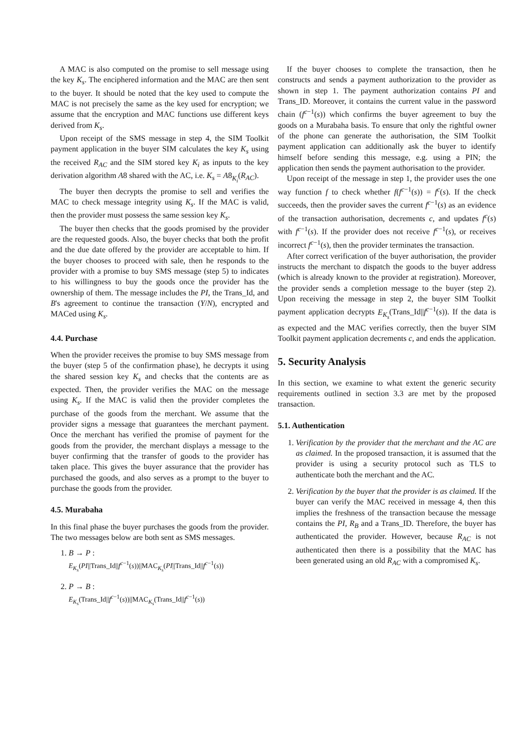A MAC is also computed on the promise to sell message using the key K<sub>s</sub>. The enciphered information and the MAC are then sent to the buyer. It should be noted that the key used to compute the MAC is not precisely the same as the key used for encryption; we assume that the encryption and MAC functions use different keys derived from K<sub>s</sub>.
Upon receipt of the SMS message in step 4, the SIM Toolkit payment application in the buyer SIM calculates the key K<sub>s</sub> using the received R<sub>AC</sub> and the SIM stored key K<sub>i</sub> as inputs to the key derivation algorithm A8 shared with the AC, i.e. K<sub>s</sub> = A8<sub>K<sub>i</sub></sub>(R<sub>AC</sub>).
The buyer then decrypts the promise to sell and verifies the MAC to check message integrity using K<sub>s</sub>. If the MAC is valid, then the provider must possess the same session key K<sub>s</sub>.
The buyer then checks that the goods promised by the provider are the requested goods. Also, the buyer checks that both the profit and the due date offered by the provider are acceptable to him. If the buyer chooses to proceed with sale, then he responds to the provider with a promise to buy SMS message (step 5) to indicates to his willingness to buy the goods once the provider has the ownership of them. The message includes the PI, the Trans_Id, and B's agreement to continue the transaction (Y/N), encrypted and MACed using K<sub>s</sub>.
4.4. Purchase
When the provider receives the promise to buy SMS message from the buyer (step 5 of the confirmation phase), he decrypts it using the shared session key K<sub>s</sub> and checks that the contents are as expected. Then, the provider verifies the MAC on the message using K<sub>s</sub>. If the MAC is valid then the provider completes the purchase of the goods from the merchant. We assume that the provider signs a message that guarantees the merchant payment. Once the merchant has verified the promise of payment for the goods from the provider, the merchant displays a message to the buyer confirming that the transfer of goods to the provider has taken place. This gives the buyer assurance that the provider has purchased the goods, and also serves as a prompt to the buyer to purchase the goods from the provider.
4.5. Murabaha
In this final phase the buyer purchases the goods from the provider. The two messages below are both sent as SMS messages.
1. B → P :
E<sub>K<sub>s</sub></sub>(PI||Trans_Id||f<sup>c−1</sup>(s))||MAC<sub>K<sub>s</sub></sub>(PI||Trans_Id||f<sup>c−1</sup>(s))
2. P → B :
E<sub>K<sub>s</sub></sub>(Trans_Id||f<sup>c−1</sup>(s))||MAC<sub>K<sub>s</sub></sub>(Trans_Id||f<sup>c−1</sup>(s))
If the buyer chooses to complete the transaction, then he constructs and sends a payment authorization to the provider as shown in step 1. The payment authorization contains PI and Trans_ID. Moreover, it contains the current value in the password chain (f<sup>c−1</sup>(s)) which confirms the buyer agreement to buy the goods on a Murabaha basis. To ensure that only the rightful owner of the phone can generate the authorisation, the SIM Toolkit payment application can additionally ask the buyer to identify himself before sending this message, e.g. using a PIN; the application then sends the payment authorisation to the provider.
Upon receipt of the message in step 1, the provider uses the one way function f to check whether f(f<sup>c−1</sup>(s)) = f<sup>c</sup>(s). If the check succeeds, then the provider saves the current f<sup>c−1</sup>(s) as an evidence of the transaction authorisation, decrements c, and updates f<sup>c</sup>(s) with f<sup>c−1</sup>(s). If the provider does not receive f<sup>c−1</sup>(s), or receives incorrect f<sup>c−1</sup>(s), then the provider terminates the transaction.
After correct verification of the buyer authorisation, the provider instructs the merchant to dispatch the goods to the buyer address (which is already known to the provider at registration). Moreover, the provider sends a completion message to the buyer (step 2). Upon receiving the message in step 2, the buyer SIM Toolkit payment application decrypts E<sub>K<sub>s</sub></sub>(Trans_Id||f<sup>c−1</sup>(s)). If the data is as expected and the MAC verifies correctly, then the buyer SIM Toolkit payment application decrements c, and ends the application.
5. Security Analysis
In this section, we examine to what extent the generic security requirements outlined in section 3.3 are met by the proposed transaction.
5.1. Authentication
1. Verification by the provider that the merchant and the AC are as claimed. In the proposed transaction, it is assumed that the provider is using a security protocol such as TLS to authenticate both the merchant and the AC.
2. Verification by the buyer that the provider is as claimed. If the buyer can verify the MAC received in message 4, then this implies the freshness of the transaction because the message contains the PI, R<sub>B</sub> and a Trans_ID. Therefore, the buyer has authenticated the provider. However, because R<sub>AC</sub> is not authenticated then there is a possibility that the MAC has been generated using an old R<sub>AC</sub> with a compromised K<sub>s</sub>.